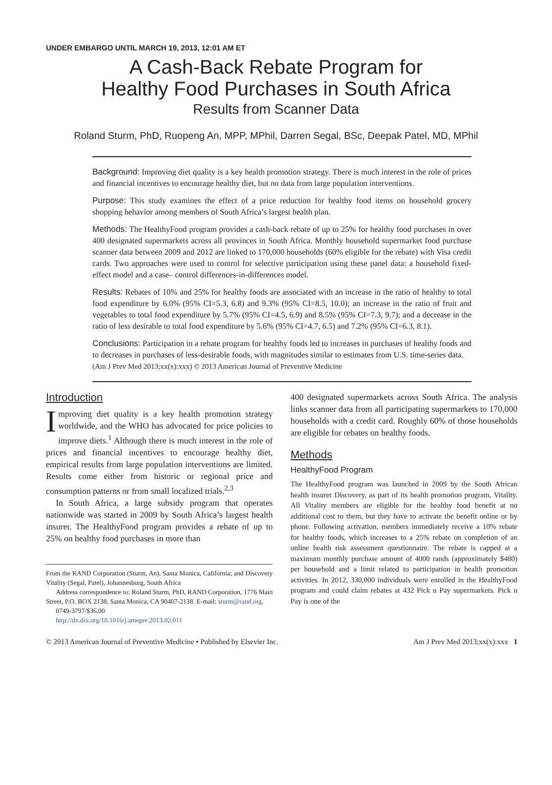UNDER EMBARGO UNTIL MARCH 19, 2013, 12:01 AM ET
A Cash-Back Rebate Program for
Healthy Food Purchases in South Africa
Results from Scanner Data
Roland Sturm, PhD, Ruopeng An, MPP, MPhil, Darren Segal, BSc, Deepak Patel, MD, MPhil
Background: Improving diet quality is a key health promotion strategy. There is much interest in the role of prices and financial incentives to encourage healthy diet, but no data from large population interventions.
Purpose: This study examines the effect of a price reduction for healthy food items on household grocery shopping behavior among members of South Africa’s largest health plan.
Methods: The HealthyFood program provides a cash-back rebate of up to 25% for healthy food purchases in over 400 designated supermarkets across all provinces in South Africa. Monthly household supermarket food purchase scanner data between 2009 and 2012 are linked to 170,000 households (60% eligible for the rebate) with Visa credit cards. Two approaches were used to control for selective participation using these panel data: a household fixed-effect model and a case– control differences-in-differences model.
Results: Rebates of 10% and 25% for healthy foods are associated with an increase in the ratio of healthy to total food expenditure by 6.0% (95% CI=5.3, 6.8) and 9.3% (95% CI=8.5, 10.0); an increase in the ratio of fruit and vegetables to total food expenditure by 5.7% (95% CI=4.5, 6.9) and 8.5% (95% CI=7.3, 9.7); and a decrease in the ratio of less desirable to total food expenditure by 5.6% (95% CI=4.7, 6.5) and 7.2% (95% CI=6.3, 8.1).
Conclusions: Participation in a rebate program for healthy foods led to increases in purchases of healthy foods and to decreases in purchases of less-desirable foods, with magnitudes similar to estimates from U.S. time-series data.
(Am J Prev Med 2013;xx(x):xxx) © 2013 American Journal of Preventive Medicine
Introduction
Improving diet quality is a key health promotion strategy worldwide, and the WHO has advocated for price policies to improve diets.<sup>1</sup> Although there is much interest in the role of prices and financial incentives to encourage healthy diet, empirical results from large population interventions are limited. Results come either from historic or regional price and consumption patterns or from small localized trials.<sup>2,3</sup>
In South Africa, a large subsidy program that operates nationwide was started in 2009 by South Africa’s largest health insurer. The HealthyFood program provides a rebate of up to 25% on healthy food purchases in more than
From the RAND Corporation (Sturm, An), Santa Monica, California; and Discovery Vitality (Segal, Patel), Johannesburg, South Africa
Address correspondence to: Roland Sturm, PhD, RAND Corporation, 1776 Main Street, P.O. BOX 2138, Santa Monica, CA 90407-2138. E-mail: sturm@rand.org.
0749-3797/$36.00
http://dx.doi.org/10.1016/j.amepre.2013.02.011
400 designated supermarkets across South Africa. The analysis links scanner data from all participating supermarkets to 170,000 households with a credit card. Roughly 60% of those households are eligible for rebates on healthy foods.
Methods
HealthyFood Program
The HealthyFood program was launched in 2009 by the South African health insurer Discovery, as part of its health promotion program, Vitality. All Vitality members are eligible for the healthy food benefit at no additional cost to them, but they have to activate the benefit online or by phone. Following activation, members immediately receive a 10% rebate for healthy foods, which increases to a 25% rebate on completion of an online health risk assessment questionnaire. The rebate is capped at a maximum monthly purchase amount of 4000 rands (approximately $480) per household and a limit related to participation in health promotion activities. In 2012, 330,000 individuals were enrolled in the HealthyFood program and could claim rebates at 432 Pick n Pay supermarkets. Pick n Pay is one of the
© 2013 American Journal of Preventive Medicine • Published by Elsevier Inc. Am J Prev Med 2013;xx(x):xxx 1